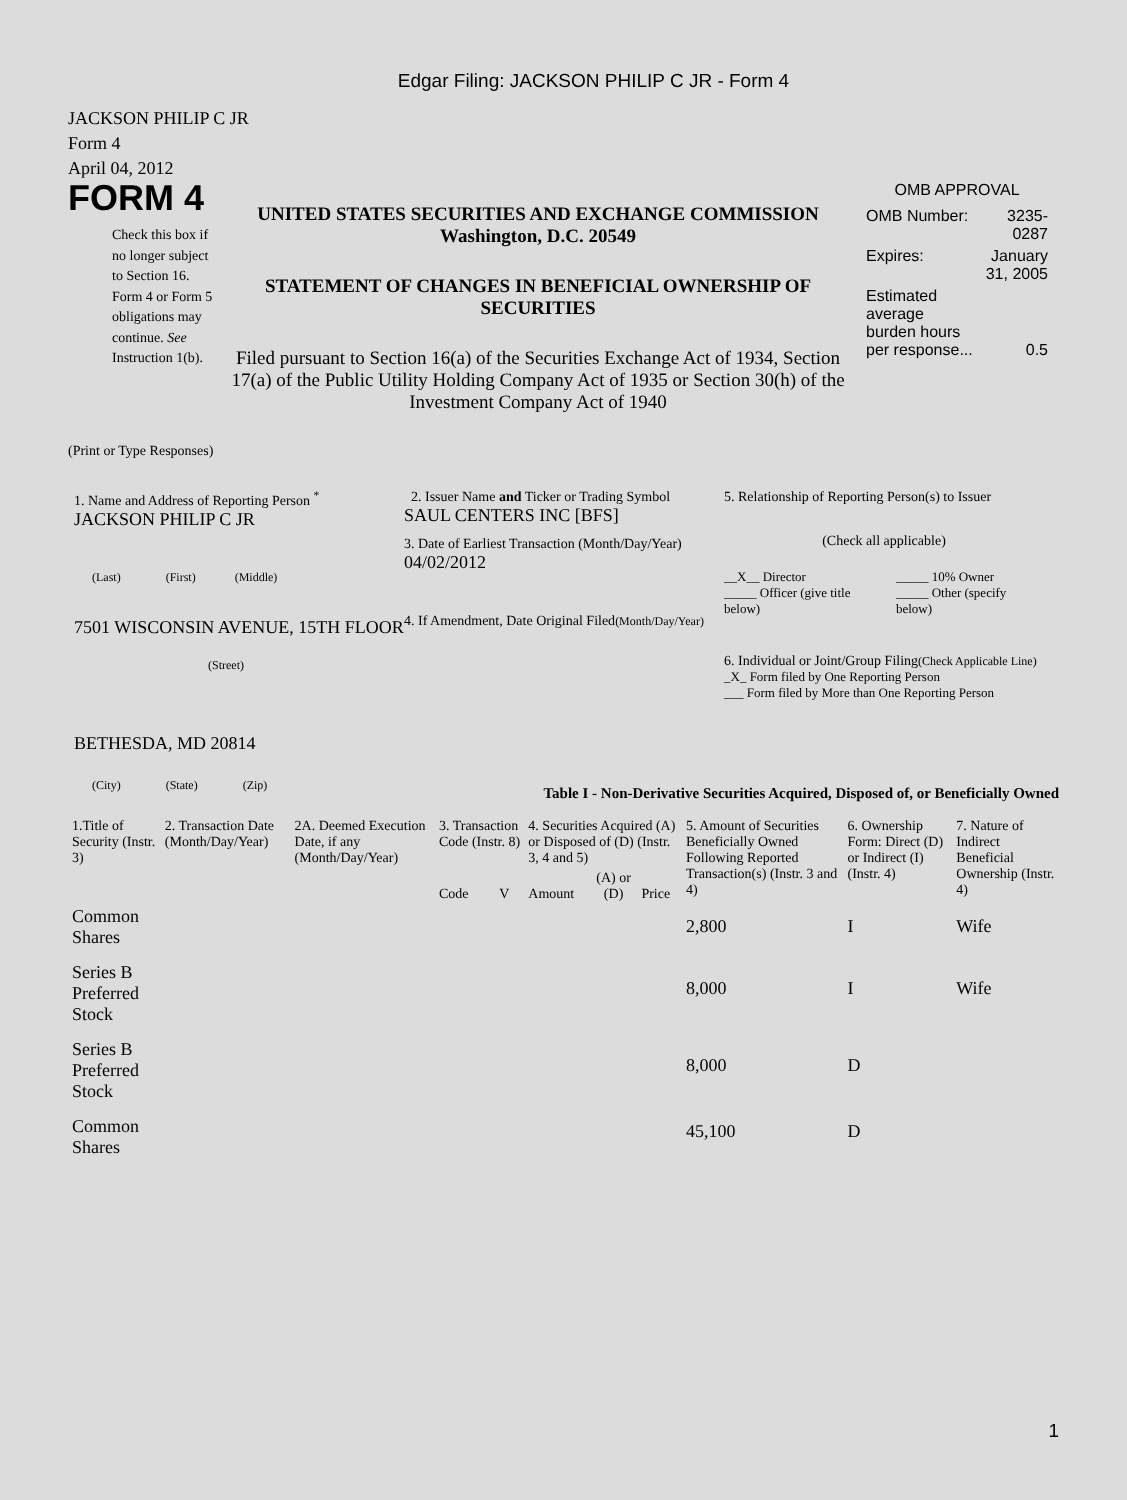Edgar Filing: JACKSON PHILIP C JR - Form 4
JACKSON PHILIP C JR
Form 4
April 04, 2012
FORM 4
Check this box if no longer subject to Section 16. Form 4 or Form 5 obligations may continue. See Instruction 1(b).
UNITED STATES SECURITIES AND EXCHANGE COMMISSION
Washington, D.C. 20549
STATEMENT OF CHANGES IN BENEFICIAL OWNERSHIP OF SECURITIES
Filed pursuant to Section 16(a) of the Securities Exchange Act of 1934, Section 17(a) of the Public Utility Holding Company Act of 1935 or Section 30(h) of the Investment Company Act of 1940
OMB APPROVAL
| OMB Number: | 3235-0287 |
| Expires: | January 31, 2005 |
| Estimated average burden hours per response... | 0.5 |
(Print or Type Responses)
1. Name and Address of Reporting Person <sup>*</sup>
JACKSON PHILIP C JR
(Last) (First) (Middle)
7501 WISCONSIN AVENUE, 15TH FLOOR
(Street)
BETHESDA, MD 20814
(City) (State) (Zip)
2. Issuer Name and Ticker or Trading Symbol
SAUL CENTERS INC [BFS]
3. Date of Earliest Transaction (Month/Day/Year)
04/02/2012
4. If Amendment, Date Original Filed(Month/Day/Year)
5. Relationship of Reporting Person(s) to Issuer
(Check all applicable)
| __X__ Director | _____ 10% Owner |
| _____ Officer (give title below) | _____ Other (specify below) |
6. Individual or Joint/Group Filing(Check Applicable Line)
_X_ Form filed by One Reporting Person
___ Form filed by More than One Reporting Person
Table I - Non-Derivative Securities Acquired, Disposed of, or Beneficially Owned
| 1.Title of Security (Instr. 3) | 2. Transaction Date (Month/Day/Year) | 2A. Deemed Execution Date, if any (Month/Day/Year) | 3. Transaction Code (Instr. 8) | | 4. Securities Acquired (A) or Disposed of (D) (Instr. 3, 4 and 5) | | | 5. Amount of Securities Beneficially Owned Following Reported Transaction(s) (Instr. 3 and 4) | 6. Ownership Form: Direct (D) or Indirect (I) (Instr. 4) | 7. Nature of Indirect Beneficial Ownership (Instr. 4) |
| --- | --- | --- | --- | --- | --- | --- | --- | --- | --- | --- |
| | | | Code | V | Amount | (A) or (D) | Price | | | |
| Common Shares | | | | | | | | 2,800 | I | Wife |
| Series B Preferred Stock | | | | | | | | 8,000 | I | Wife |
| Series B Preferred Stock | | | | | | | | 8,000 | D | |
| Common Shares | | | | | | | | 45,100 | D | |
1